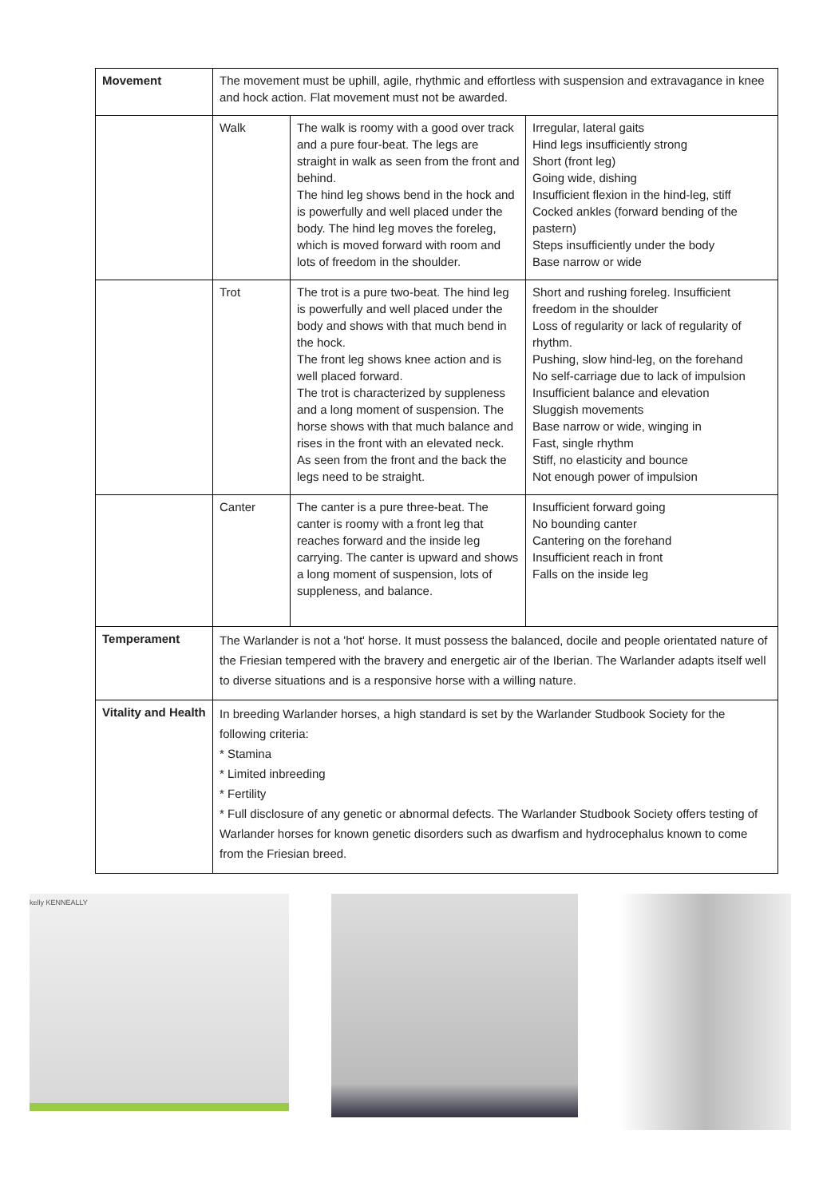| Movement | The movement must be uphill, agile, rhythmic and effortless with suspension and extravagance in knee and hock action. Flat movement must not be awarded. | | |
| | Walk | The walk is roomy with a good over track and a pure four-beat. The legs are straight in walk as seen from the front and behind. The hind leg shows bend in the hock and is powerfully and well placed under the body. The hind leg moves the foreleg, which is moved forward with room and lots of freedom in the shoulder. | Irregular, lateral gaits Hind legs insufficiently strong Short (front leg) Going wide, dishing Insufficient flexion in the hind-leg, stiff Cocked ankles (forward bending of the pastern) Steps insufficiently under the body Base narrow or wide |
| | Trot | The trot is a pure two-beat. The hind leg is powerfully and well placed under the body and shows with that much bend in the hock. The front leg shows knee action and is well placed forward. The trot is characterized by suppleness and a long moment of suspension. The horse shows with that much balance and rises in the front with an elevated neck. As seen from the front and the back the legs need to be straight. | Short and rushing foreleg. Insufficient freedom in the shoulder Loss of regularity or lack of regularity of rhythm. Pushing, slow hind-leg, on the forehand No self-carriage due to lack of impulsion Insufficient balance and elevation Sluggish movements Base narrow or wide, winging in Fast, single rhythm Stiff, no elasticity and bounce Not enough power of impulsion |
| | Canter | The canter is a pure three-beat. The canter is roomy with a front leg that reaches forward and the inside leg carrying. The canter is upward and shows a long moment of suspension, lots of suppleness, and balance. | Insufficient forward going No bounding canter Cantering on the forehand Insufficient reach in front Falls on the inside leg |
| Temperament | The Warlander is not a 'hot' horse. It must possess the balanced, docile and people orientated nature of the Friesian tempered with the bravery and energetic air of the Iberian. The Warlander adapts itself well to diverse situations and is a responsive horse with a willing nature. | | |
| Vitality and Health | In breeding Warlander horses, a high standard is set by the Warlander Studbook Society for the following criteria: * Stamina * Limited inbreeding * Fertility * Full disclosure of any genetic or abnormal defects. The Warlander Studbook Society offers testing of Warlander horses for known genetic disorders such as dwarfism and hydrocephalus known to come from the Friesian breed. | | |
kelly KENNEALLY